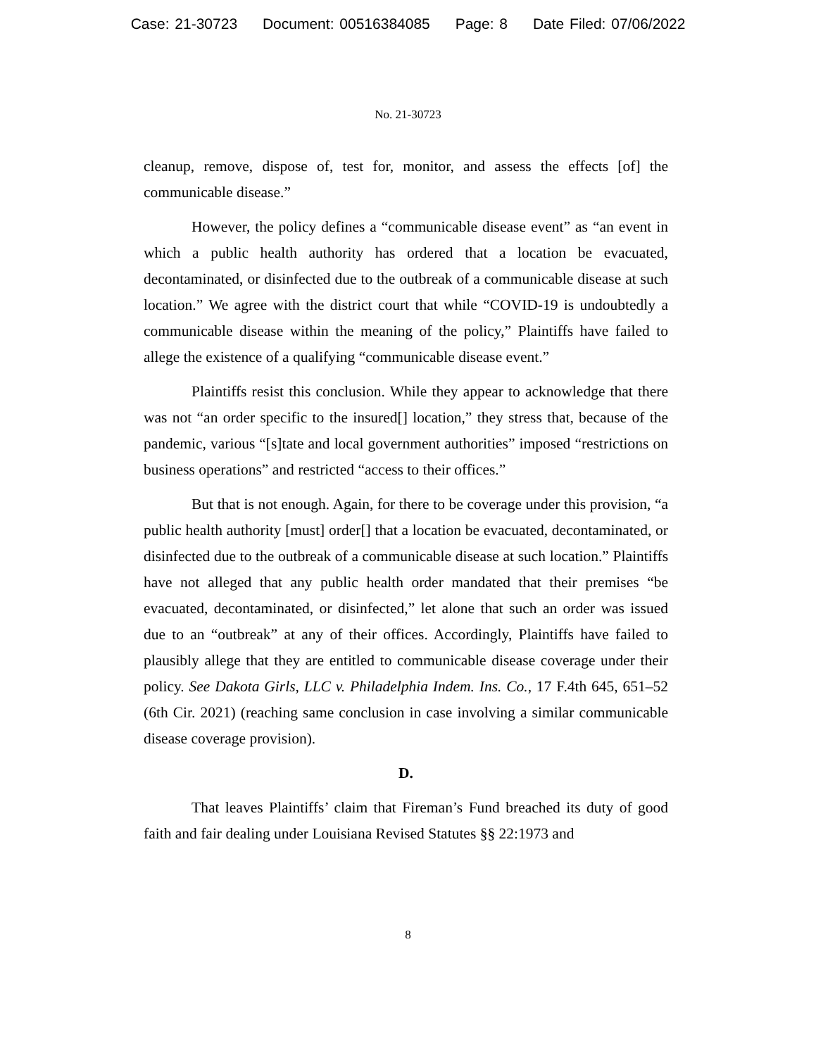Case: 21-30723 Document: 00516384085 Page: 8 Date Filed: 07/06/2022
No. 21-30723
cleanup, remove, dispose of, test for, monitor, and assess the effects [of] the communicable disease.”
However, the policy defines a “communicable disease event” as “an event in which a public health authority has ordered that a location be evacuated, decontaminated, or disinfected due to the outbreak of a communicable disease at such location.” We agree with the district court that while “COVID-19 is undoubtedly a communicable disease within the meaning of the policy,” Plaintiffs have failed to allege the existence of a qualifying “communicable disease event.”
Plaintiffs resist this conclusion. While they appear to acknowledge that there was not “an order specific to the insured[] location,” they stress that, because of the pandemic, various “[s]tate and local government authorities” imposed “restrictions on business operations” and restricted “access to their offices.”
But that is not enough. Again, for there to be coverage under this provision, “a public health authority [must] order[] that a location be evacuated, decontaminated, or disinfected due to the outbreak of a communicable disease at such location.” Plaintiffs have not alleged that any public health order mandated that their premises “be evacuated, decontaminated, or disinfected,” let alone that such an order was issued due to an “outbreak” at any of their offices. Accordingly, Plaintiffs have failed to plausibly allege that they are entitled to communicable disease coverage under their policy. See Dakota Girls, LLC v. Philadelphia Indem. Ins. Co., 17 F.4th 645, 651–52 (6th Cir. 2021) (reaching same conclusion in case involving a similar communicable disease coverage provision).
D.
That leaves Plaintiffs’ claim that Fireman’s Fund breached its duty of good faith and fair dealing under Louisiana Revised Statutes §§ 22:1973 and
8